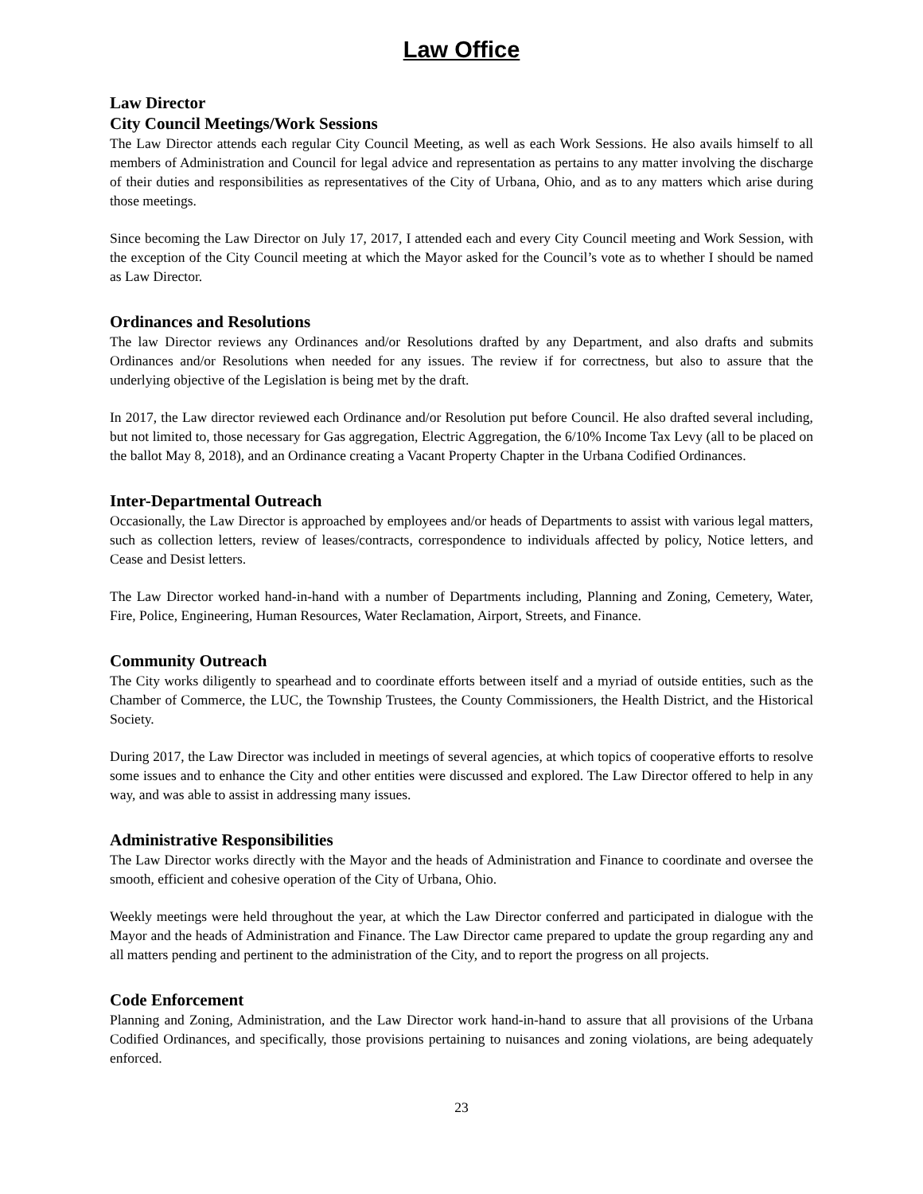Law Office
Law Director
City Council Meetings/Work Sessions
The Law Director attends each regular City Council Meeting, as well as each Work Sessions. He also avails himself to all members of Administration and Council for legal advice and representation as pertains to any matter involving the discharge of their duties and responsibilities as representatives of the City of Urbana, Ohio, and as to any matters which arise during those meetings.
Since becoming the Law Director on July 17, 2017, I attended each and every City Council meeting and Work Session, with the exception of the City Council meeting at which the Mayor asked for the Council’s vote as to whether I should be named as Law Director.
Ordinances and Resolutions
The law Director reviews any Ordinances and/or Resolutions drafted by any Department, and also drafts and submits Ordinances and/or Resolutions when needed for any issues. The review if for correctness, but also to assure that the underlying objective of the Legislation is being met by the draft.
In 2017, the Law director reviewed each Ordinance and/or Resolution put before Council. He also drafted several including, but not limited to, those necessary for Gas aggregation, Electric Aggregation, the 6/10% Income Tax Levy (all to be placed on the ballot May 8, 2018), and an Ordinance creating a Vacant Property Chapter in the Urbana Codified Ordinances.
Inter-Departmental Outreach
Occasionally, the Law Director is approached by employees and/or heads of Departments to assist with various legal matters, such as collection letters, review of leases/contracts, correspondence to individuals affected by policy, Notice letters, and Cease and Desist letters.
The Law Director worked hand-in-hand with a number of Departments including, Planning and Zoning, Cemetery, Water, Fire, Police, Engineering, Human Resources, Water Reclamation, Airport, Streets, and Finance.
Community Outreach
The City works diligently to spearhead and to coordinate efforts between itself and a myriad of outside entities, such as the Chamber of Commerce, the LUC, the Township Trustees, the County Commissioners, the Health District, and the Historical Society.
During 2017, the Law Director was included in meetings of several agencies, at which topics of cooperative efforts to resolve some issues and to enhance the City and other entities were discussed and explored. The Law Director offered to help in any way, and was able to assist in addressing many issues.
Administrative Responsibilities
The Law Director works directly with the Mayor and the heads of Administration and Finance to coordinate and oversee the smooth, efficient and cohesive operation of the City of Urbana, Ohio.
Weekly meetings were held throughout the year, at which the Law Director conferred and participated in dialogue with the Mayor and the heads of Administration and Finance. The Law Director came prepared to update the group regarding any and all matters pending and pertinent to the administration of the City, and to report the progress on all projects.
Code Enforcement
Planning and Zoning, Administration, and the Law Director work hand-in-hand to assure that all provisions of the Urbana Codified Ordinances, and specifically, those provisions pertaining to nuisances and zoning violations, are being adequately enforced.
23